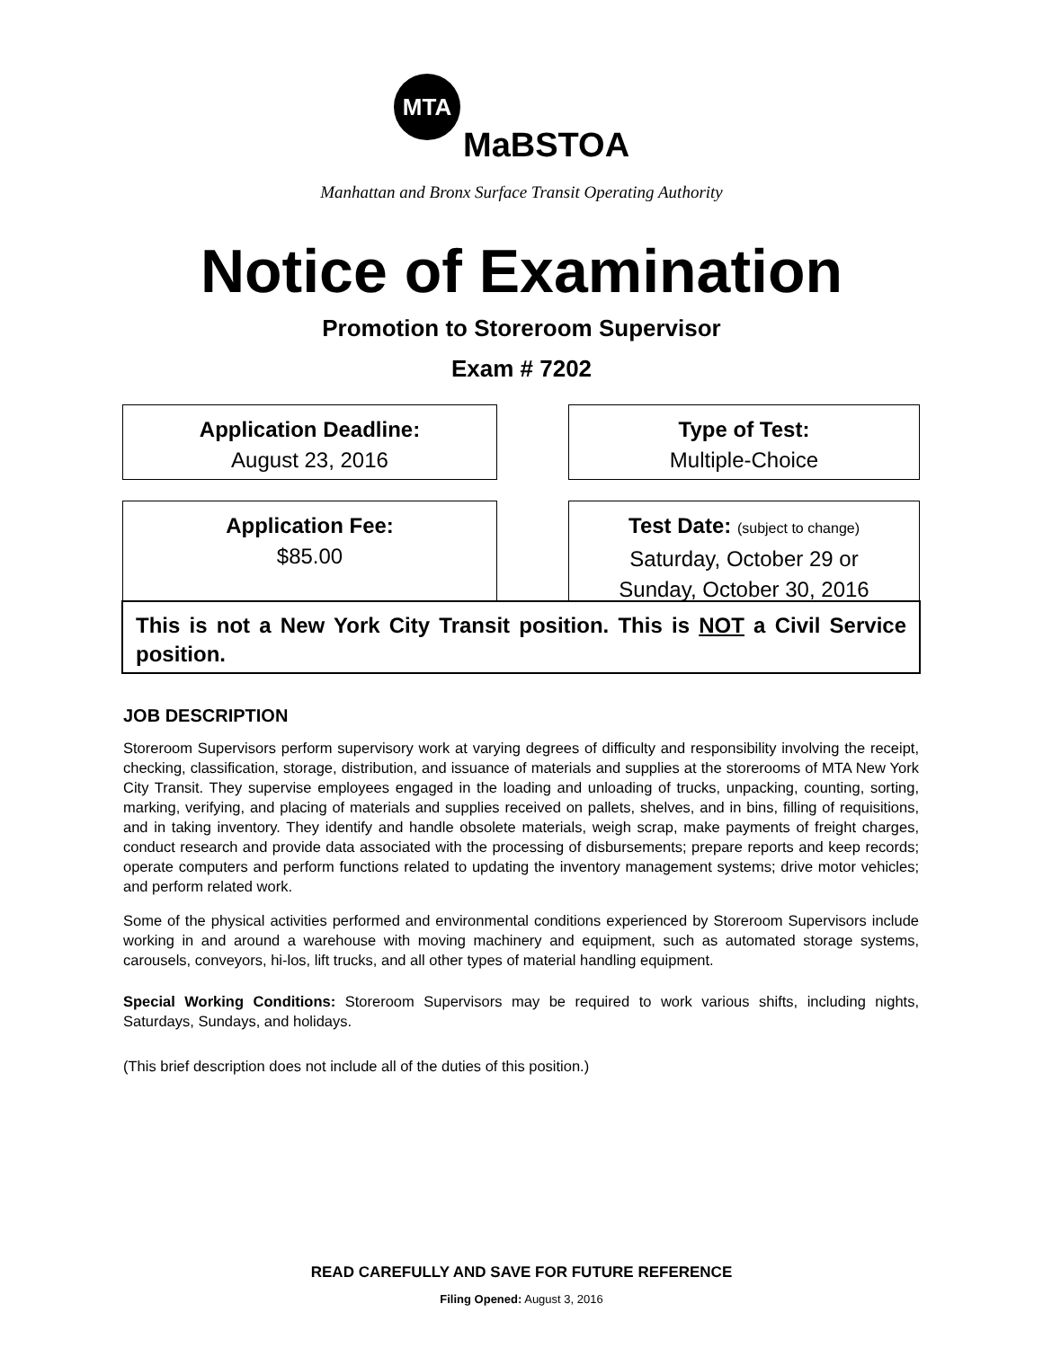MTA
MaBSTOA
Manhattan and Bronx Surface Transit Operating Authority
Notice of Examination
Promotion to Storeroom Supervisor
Exam # 7202
Application Deadline:
August 23, 2016
Type of Test:
Multiple-Choice
Application Fee:
$85.00
Test Date: (subject to change)
Saturday, October 29 or
Sunday, October 30, 2016
This is not a New York City Transit position. This is NOT a Civil Service position.
JOB DESCRIPTION
Storeroom Supervisors perform supervisory work at varying degrees of difficulty and responsibility involving the receipt, checking, classification, storage, distribution, and issuance of materials and supplies at the storerooms of MTA New York City Transit. They supervise employees engaged in the loading and unloading of trucks, unpacking, counting, sorting, marking, verifying, and placing of materials and supplies received on pallets, shelves, and in bins, filling of requisitions, and in taking inventory. They identify and handle obsolete materials, weigh scrap, make payments of freight charges, conduct research and provide data associated with the processing of disbursements; prepare reports and keep records; operate computers and perform functions related to updating the inventory management systems; drive motor vehicles; and perform related work.
Some of the physical activities performed and environmental conditions experienced by Storeroom Supervisors include working in and around a warehouse with moving machinery and equipment, such as automated storage systems, carousels, conveyors, hi-los, lift trucks, and all other types of material handling equipment.
Special Working Conditions: Storeroom Supervisors may be required to work various shifts, including nights, Saturdays, Sundays, and holidays.
(This brief description does not include all of the duties of this position.)
READ CAREFULLY AND SAVE FOR FUTURE REFERENCE
Filing Opened: August 3, 2016